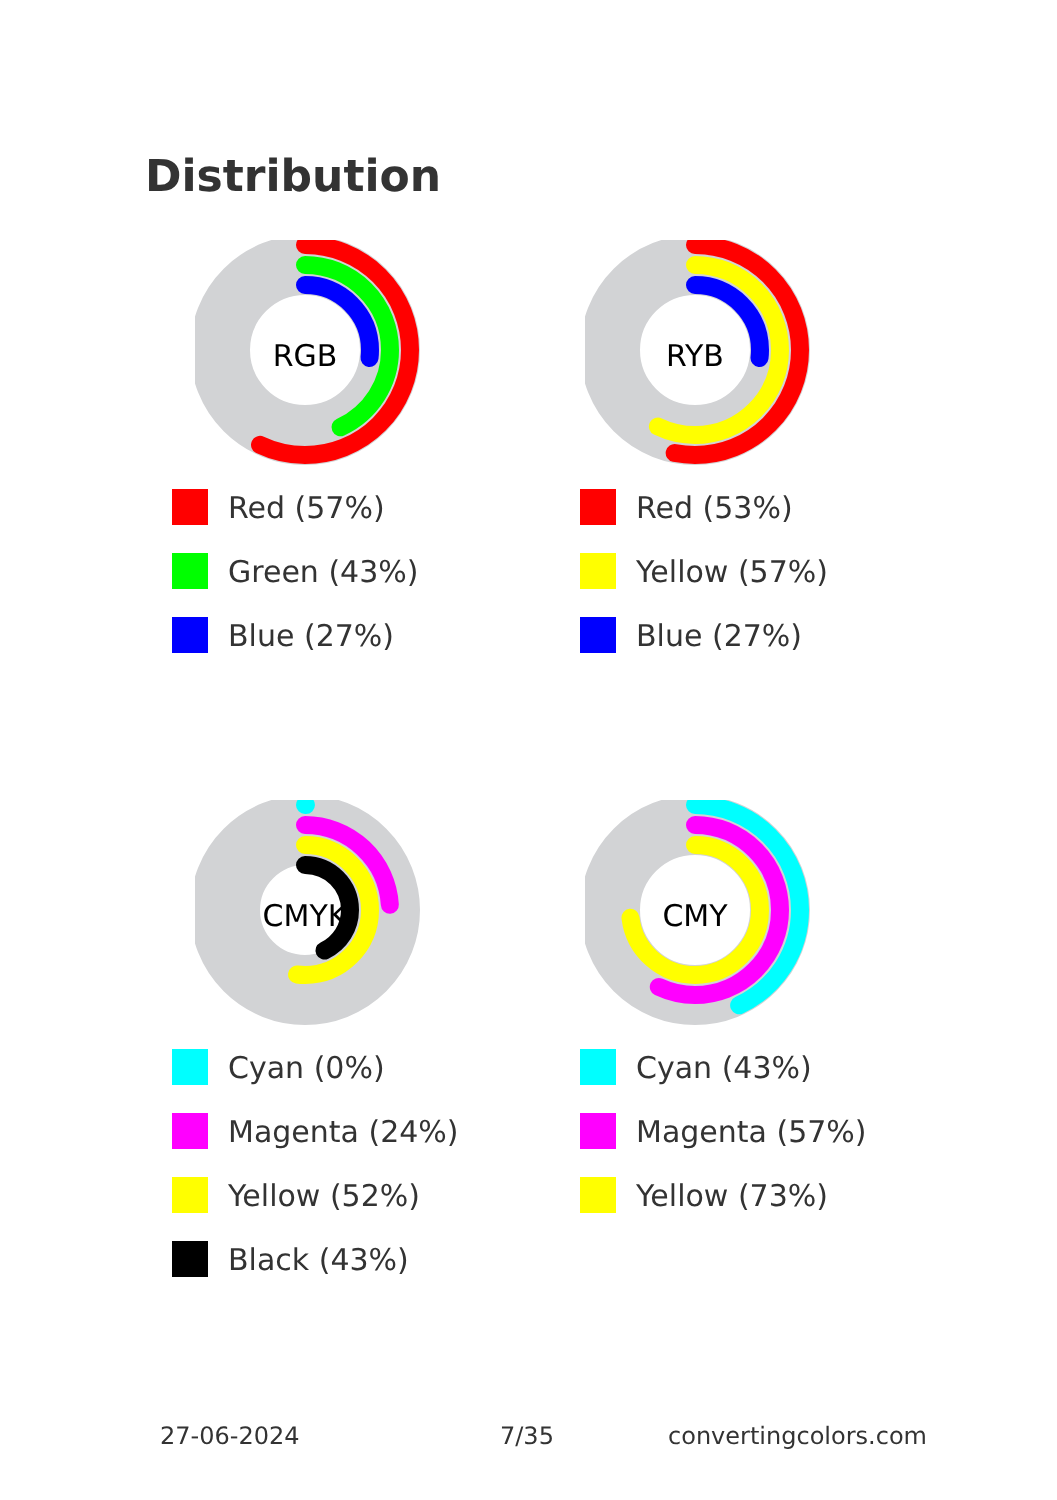Distribution
RGB
Red (57%)
Green (43%)
Blue (27%)
RYB
Red (53%)
Yellow (57%)
Blue (27%)
CMYK
Cyan (0%)
Magenta (24%)
Yellow (52%)
Black (43%)
CMY
Cyan (43%)
Magenta (57%)
Yellow (73%)
27-06-2024 7/35 convertingcolors.com